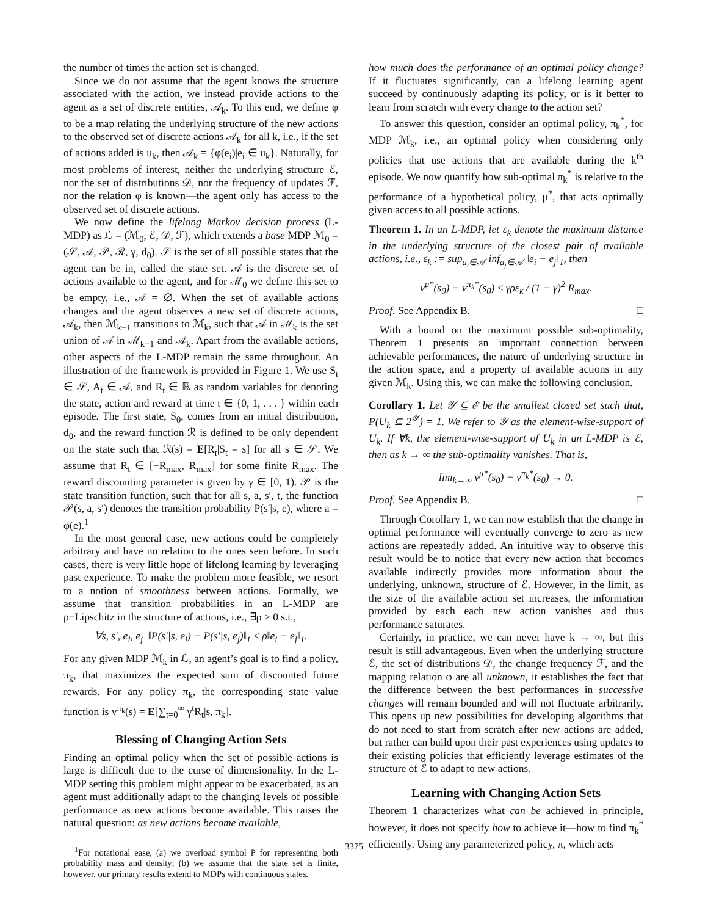the number of times the action set is changed.
Since we do not assume that the agent knows the structure associated with the action, we instead provide actions to the agent as a set of discrete entities, 𝒜<sub>k</sub>. To this end, we define φ to be a map relating the underlying structure of the new actions to the observed set of discrete actions 𝒜<sub>k</sub> for all k, i.e., if the set of actions added is u<sub>k</sub>, then 𝒜<sub>k</sub> = {φ(e<sub>i</sub>)|e<sub>i</sub> ∈ u<sub>k</sub>}. Naturally, for most problems of interest, neither the underlying structure ℰ, nor the set of distributions 𝒟, nor the frequency of updates ℱ, nor the relation φ is known—the agent only has access to the observed set of discrete actions.
We now define the lifelong Markov decision process (L-MDP) as ℒ = (ℳ<sub>0</sub>, ℰ, 𝒟, ℱ), which extends a base MDP ℳ<sub>0</sub> = (𝒮, 𝒜, 𝒫, ℛ, γ, d<sub>0</sub>). 𝒮 is the set of all possible states that the agent can be in, called the state set. 𝒜 is the discrete set of actions available to the agent, and for ℳ<sub>0</sub> we define this set to be empty, i.e., 𝒜 = ∅. When the set of available actions changes and the agent observes a new set of discrete actions, 𝒜<sub>k</sub>, then ℳ<sub>k−1</sub> transitions to ℳ<sub>k</sub>, such that 𝒜 in ℳ<sub>k</sub> is the set union of 𝒜 in ℳ<sub>k−1</sub> and 𝒜<sub>k</sub>. Apart from the available actions, other aspects of the L-MDP remain the same throughout. An illustration of the framework is provided in Figure 1. We use S<sub>t</sub> ∈ 𝒮, A<sub>t</sub> ∈ 𝒜, and R<sub>t</sub> ∈ ℝ as random variables for denoting the state, action and reward at time t ∈ {0, 1, . . . } within each episode. The first state, S<sub>0</sub>, comes from an initial distribution, d<sub>0</sub>, and the reward function ℛ is defined to be only dependent on the state such that ℛ(s) = E[R<sub>t</sub>|S<sub>t</sub> = s] for all s ∈ 𝒮. We assume that R<sub>t</sub> ∈ [−R<sub>max</sub>, R<sub>max</sub>] for some finite R<sub>max</sub>. The reward discounting parameter is given by γ ∈ [0, 1). 𝒫 is the state transition function, such that for all s, a, s′, t, the function 𝒫(s, a, s′) denotes the transition probability P(s′|s, e), where a = φ(e).<sup>1</sup>
In the most general case, new actions could be completely arbitrary and have no relation to the ones seen before. In such cases, there is very little hope of lifelong learning by leveraging past experience. To make the problem more feasible, we resort to a notion of smoothness between actions. Formally, we assume that transition probabilities in an L-MDP are ρ−Lipschitz in the structure of actions, i.e., ∃ρ > 0 s.t.,
∀s, s′, e<sub>i</sub>, e<sub>j</sub> ‖P(s′|s, e<sub>i</sub>) − P(s′|s, e<sub>j</sub>)‖<sub>1</sub> ≤ ρ‖e<sub>i</sub> − e<sub>j</sub>‖<sub>1</sub>.
For any given MDP ℳ<sub>k</sub> in ℒ, an agent’s goal is to find a policy, π<sub>k</sub>, that maximizes the expected sum of discounted future rewards. For any policy π<sub>k</sub>, the corresponding state value function is v<sup>π<sub>k</sub></sup>(s) = E[∑<sub>t=0</sub><sup>∞</sup> γ<sup>t</sup>R<sub>t</sub>|s, π<sub>k</sub>].
Blessing of Changing Action Sets
Finding an optimal policy when the set of possible actions is large is difficult due to the curse of dimensionality. In the L-MDP setting this problem might appear to be exacerbated, as an agent must additionally adapt to the changing levels of possible performance as new actions become available. This raises the natural question: as new actions become available,
<sup>1</sup> For notational ease, (a) we overload symbol P for representing both probability mass and density; (b) we assume that the state set is finite, however, our primary results extend to MDPs with continuous states.
how much does the performance of an optimal policy change? If it fluctuates significantly, can a lifelong learning agent succeed by continuously adapting its policy, or is it better to learn from scratch with every change to the action set?
To answer this question, consider an optimal policy, π<sub>k</sub><sup>*</sup>, for MDP ℳ<sub>k</sub>, i.e., an optimal policy when considering only policies that use actions that are available during the k<sup>th</sup> episode. We now quantify how sub-optimal π<sub>k</sub><sup>*</sup> is relative to the performance of a hypothetical policy, μ<sup>*</sup>, that acts optimally given access to all possible actions.
Theorem 1. In an L-MDP, let ε<sub>k</sub> denote the maximum distance in the underlying structure of the closest pair of available actions, i.e., ε<sub>k</sub> := sup<sub>a<sub>i</sub>∈𝒜</sub> inf<sub>a<sub>j</sub>∈𝒜</sub> ‖e<sub>i</sub> − e<sub>j</sub>‖<sub>1</sub>, then
v<sup>μ*</sup>(s<sub>0</sub>) − v<sup>π<sub>k</sub>*</sup>(s<sub>0</sub>) ≤ γρε<sub>k</sub> / (1 − γ)<sup>2</sup> R<sub>max</sub>.
Proof. See Appendix B. □
With a bound on the maximum possible sub-optimality, Theorem 1 presents an important connection between achievable performances, the nature of underlying structure in the action space, and a property of available actions in any given ℳ<sub>k</sub>. Using this, we can make the following conclusion.
Corollary 1. Let 𝒴 ⊆ ℰ be the smallest closed set such that, P(U<sub>k</sub> ⊆ 2<sup>𝒴</sup>) = 1. We refer to 𝒴 as the element-wise-support of U<sub>k</sub>. If ∀k, the element-wise-support of U<sub>k</sub> in an L-MDP is ℰ, then as k → ∞ the sub-optimality vanishes. That is,
lim<sub>k→∞</sub> v<sup>μ*</sup>(s<sub>0</sub>) − v<sup>π<sub>k</sub>*</sup>(s<sub>0</sub>) → 0.
Proof. See Appendix B. □
Through Corollary 1, we can now establish that the change in optimal performance will eventually converge to zero as new actions are repeatedly added. An intuitive way to observe this result would be to notice that every new action that becomes available indirectly provides more information about the underlying, unknown, structure of ℰ. However, in the limit, as the size of the available action set increases, the information provided by each each new action vanishes and thus performance saturates.
Certainly, in practice, we can never have k → ∞, but this result is still advantageous. Even when the underlying structure ℰ, the set of distributions 𝒟, the change frequency ℱ, and the mapping relation φ are all unknown, it establishes the fact that the difference between the best performances in successive changes will remain bounded and will not fluctuate arbitrarily. This opens up new possibilities for developing algorithms that do not need to start from scratch after new actions are added, but rather can build upon their past experiences using updates to their existing policies that efficiently leverage estimates of the structure of ℰ to adapt to new actions.
Learning with Changing Action Sets
Theorem 1 characterizes what can be achieved in principle, however, it does not specify how to achieve it—how to find π<sub>k</sub><sup>*</sup> efficiently. Using any parameterized policy, π, which acts
3375